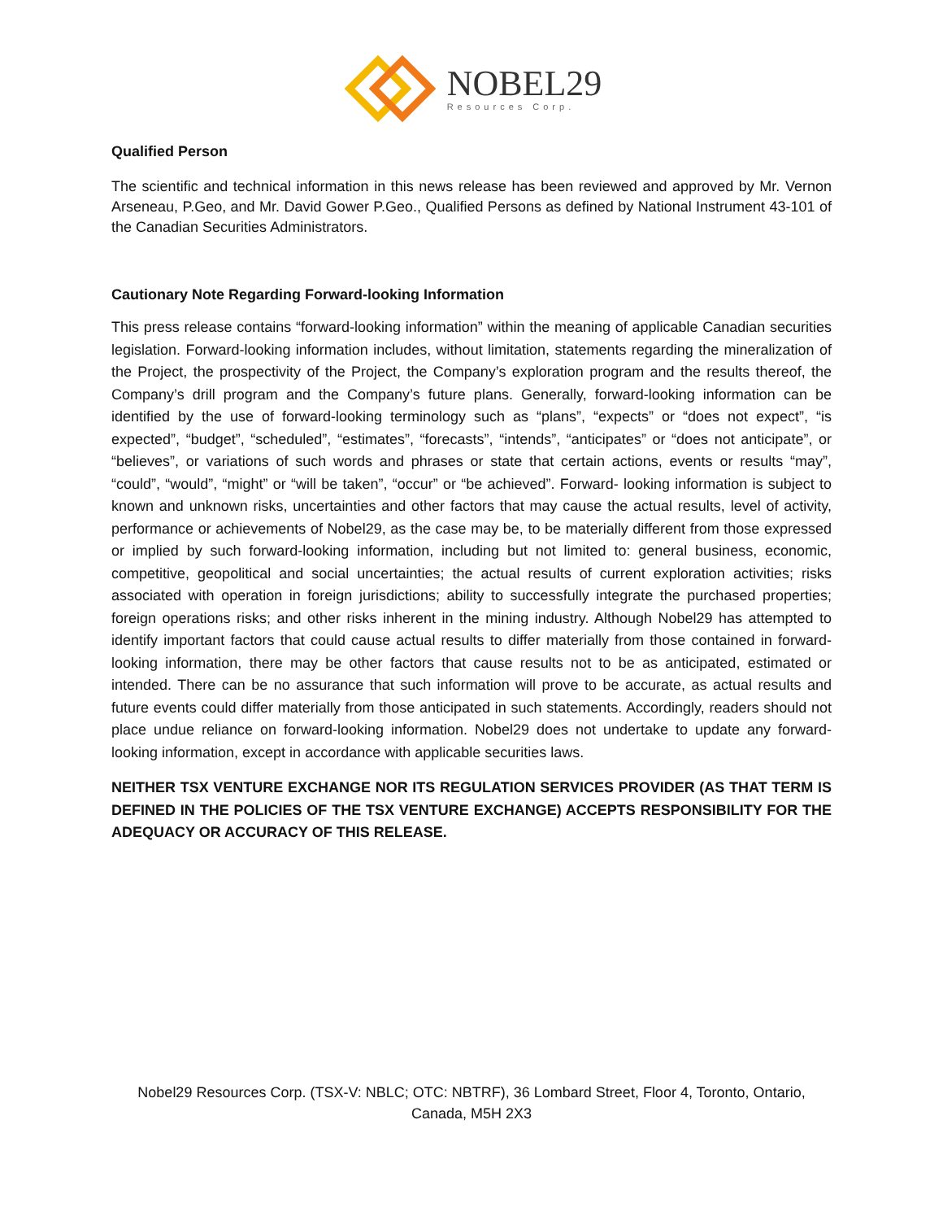NOBEL29
Resources Corp.
Qualified Person
The scientific and technical information in this news release has been reviewed and approved by Mr. Vernon Arseneau, P.Geo, and Mr. David Gower P.Geo., Qualified Persons as defined by National Instrument 43-101 of the Canadian Securities Administrators.
Cautionary Note Regarding Forward-looking Information
This press release contains “forward-looking information” within the meaning of applicable Canadian securities legislation. Forward-looking information includes, without limitation, statements regarding the mineralization of the Project, the prospectivity of the Project, the Company’s exploration program and the results thereof, the Company’s drill program and the Company’s future plans. Generally, forward-looking information can be identified by the use of forward-looking terminology such as “plans”, “expects” or “does not expect”, “is expected”, “budget”, “scheduled”, “estimates”, “forecasts”, “intends”, “anticipates” or “does not anticipate”, or “believes”, or variations of such words and phrases or state that certain actions, events or results “may”, “could”, “would”, “might” or “will be taken”, “occur” or “be achieved”. Forward- looking information is subject to known and unknown risks, uncertainties and other factors that may cause the actual results, level of activity, performance or achievements of Nobel29, as the case may be, to be materially different from those expressed or implied by such forward-looking information, including but not limited to: general business, economic, competitive, geopolitical and social uncertainties; the actual results of current exploration activities; risks associated with operation in foreign jurisdictions; ability to successfully integrate the purchased properties; foreign operations risks; and other risks inherent in the mining industry. Although Nobel29 has attempted to identify important factors that could cause actual results to differ materially from those contained in forward-looking information, there may be other factors that cause results not to be as anticipated, estimated or intended. There can be no assurance that such information will prove to be accurate, as actual results and future events could differ materially from those anticipated in such statements. Accordingly, readers should not place undue reliance on forward-looking information. Nobel29 does not undertake to update any forward-looking information, except in accordance with applicable securities laws.
NEITHER TSX VENTURE EXCHANGE NOR ITS REGULATION SERVICES PROVIDER (AS THAT TERM IS DEFINED IN THE POLICIES OF THE TSX VENTURE EXCHANGE) ACCEPTS RESPONSIBILITY FOR THE ADEQUACY OR ACCURACY OF THIS RELEASE.
Nobel29 Resources Corp. (TSX-V: NBLC; OTC: NBTRF), 36 Lombard Street, Floor 4, Toronto, Ontario,
Canada, M5H 2X3